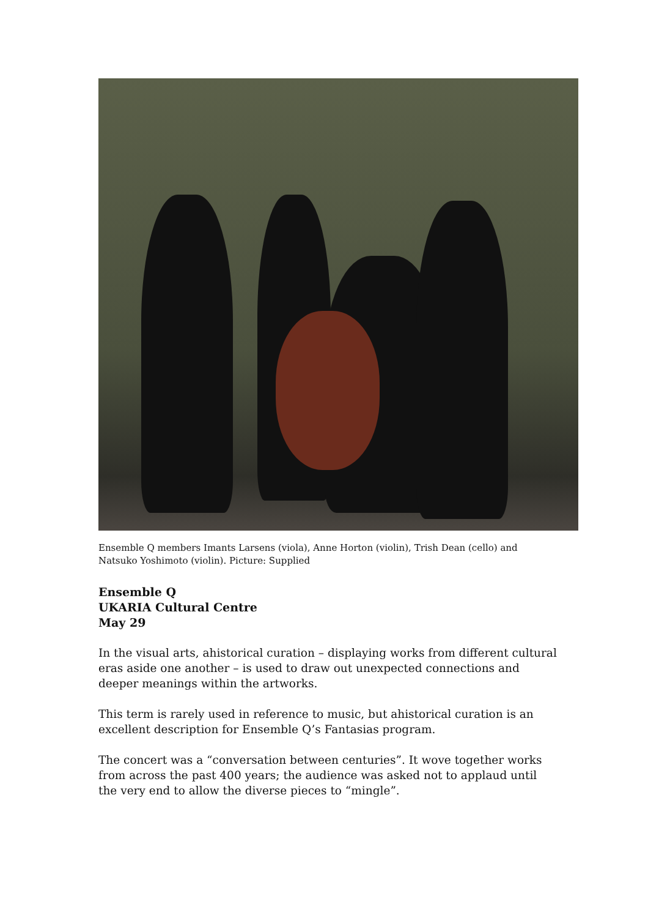Ensemble Q members Imants Larsens (viola), Anne Horton (violin), Trish Dean (cello) and Natsuko Yoshimoto (violin). Picture: Supplied
Ensemble Q
UKARIA Cultural Centre
May 29
In the visual arts, ahistorical curation – displaying works from different cultural eras aside one another – is used to draw out unexpected connections and deeper meanings within the artworks.
This term is rarely used in reference to music, but ahistorical curation is an excellent description for Ensemble Q’s Fantasias program.
The concert was a “conversation between centuries”. It wove together works from across the past 400 years; the audience was asked not to applaud until the very end to allow the diverse pieces to “mingle”.